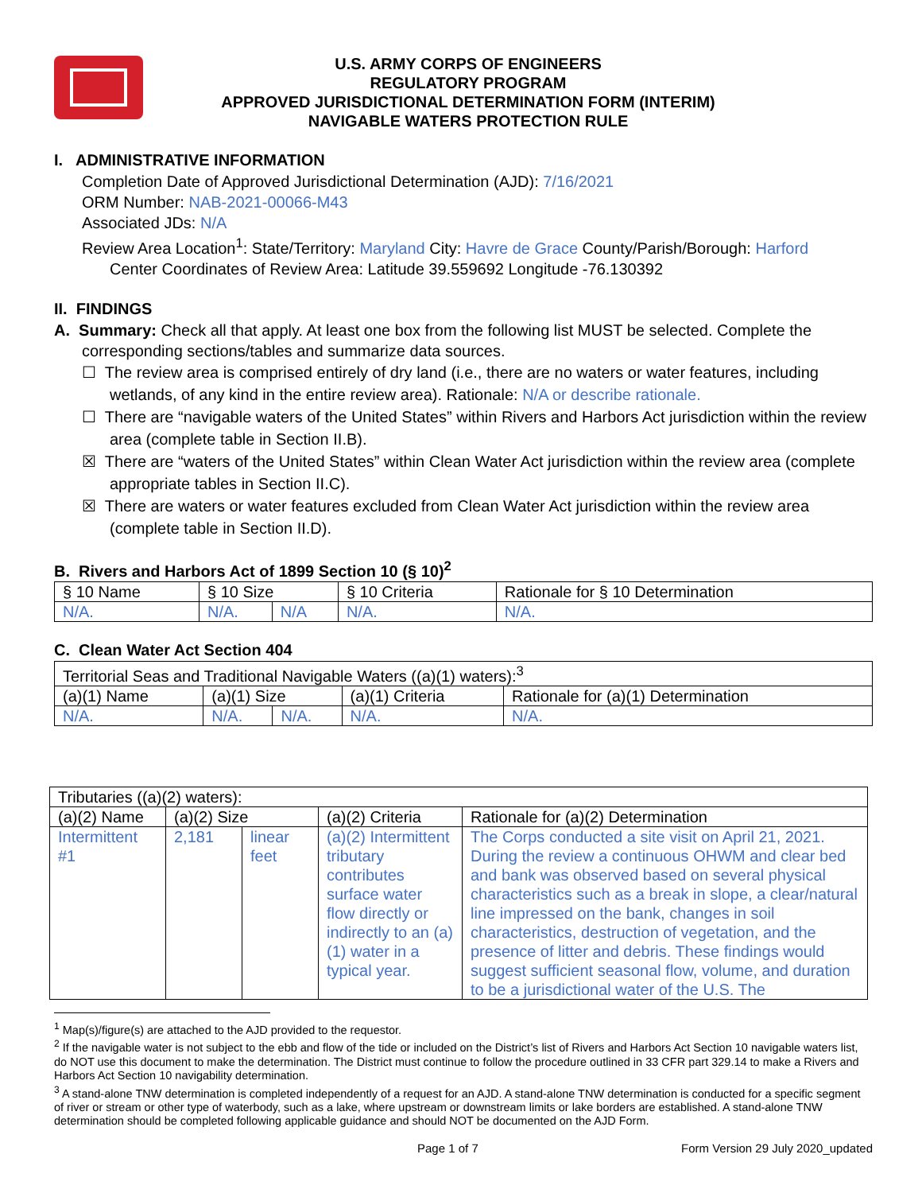U.S. ARMY CORPS OF ENGINEERS
REGULATORY PROGRAM
APPROVED JURISDICTIONAL DETERMINATION FORM (INTERIM)
NAVIGABLE WATERS PROTECTION RULE
I. ADMINISTRATIVE INFORMATION
Completion Date of Approved Jurisdictional Determination (AJD): 7/16/2021
ORM Number: NAB-2021-00066-M43
Associated JDs: N/A
Review Area Location<sup>1</sup>: State/Territory: Maryland City: Havre de Grace County/Parish/Borough: Harford
Center Coordinates of Review Area: Latitude 39.559692 Longitude -76.130392
II. FINDINGS
A. Summary: Check all that apply. At least one box from the following list MUST be selected. Complete the
corresponding sections/tables and summarize data sources.
☐ The review area is comprised entirely of dry land (i.e., there are no waters or water features, including wetlands, of any kind in the entire review area). Rationale: N/A or describe rationale.
☐ There are “navigable waters of the United States” within Rivers and Harbors Act jurisdiction within the review area (complete table in Section II.B).
☒ There are “waters of the United States” within Clean Water Act jurisdiction within the review area (complete appropriate tables in Section II.C).
☒ There are waters or water features excluded from Clean Water Act jurisdiction within the review area (complete table in Section II.D).
B. Rivers and Harbors Act of 1899 Section 10 (§ 10)<sup>2</sup>
| § 10 Name | § 10 Size | | § 10 Criteria | Rationale for § 10 Determination |
| --- | --- | --- | --- | --- |
| N/A. | N/A. | N/A | N/A. | N/A. |
C. Clean Water Act Section 404
| Territorial Seas and Traditional Navigable Waters ((a)(1) waters):<sup>3</sup> | | | | |
| --- | --- | --- | --- | --- |
| (a)(1) Name | (a)(1) Size | | (a)(1) Criteria | Rationale for (a)(1) Determination |
| N/A. | N/A. | N/A. | N/A. | N/A. |
| Tributaries ((a)(2) waters): | | | | |
| --- | --- | --- | --- | --- |
| (a)(2) Name | (a)(2) Size | | (a)(2) Criteria | Rationale for (a)(2) Determination |
| Intermittent #1 | 2,181 | linear feet | (a)(2) Intermittent tributary contributes surface water flow directly or indirectly to an (a)(1) water in a typical year. | The Corps conducted a site visit on April 21, 2021. During the review a continuous OHWM and clear bed and bank was observed based on several physical characteristics such as a break in slope, a clear/natural line impressed on the bank, changes in soil characteristics, destruction of vegetation, and the presence of litter and debris. These findings would suggest sufficient seasonal flow, volume, and duration to be a jurisdictional water of the U.S. The |
<sup>1</sup> Map(s)/figure(s) are attached to the AJD provided to the requestor.
<sup>2</sup> If the navigable water is not subject to the ebb and flow of the tide or included on the District’s list of Rivers and Harbors Act Section 10 navigable waters list, do NOT use this document to make the determination. The District must continue to follow the procedure outlined in 33 CFR part 329.14 to make a Rivers and Harbors Act Section 10 navigability determination.
<sup>3</sup> A stand-alone TNW determination is completed independently of a request for an AJD. A stand-alone TNW determination is conducted for a specific segment of river or stream or other type of waterbody, such as a lake, where upstream or downstream limits or lake borders are established. A stand-alone TNW determination should be completed following applicable guidance and should NOT be documented on the AJD Form.
Page 1 of 7 Form Version 29 July 2020_updated